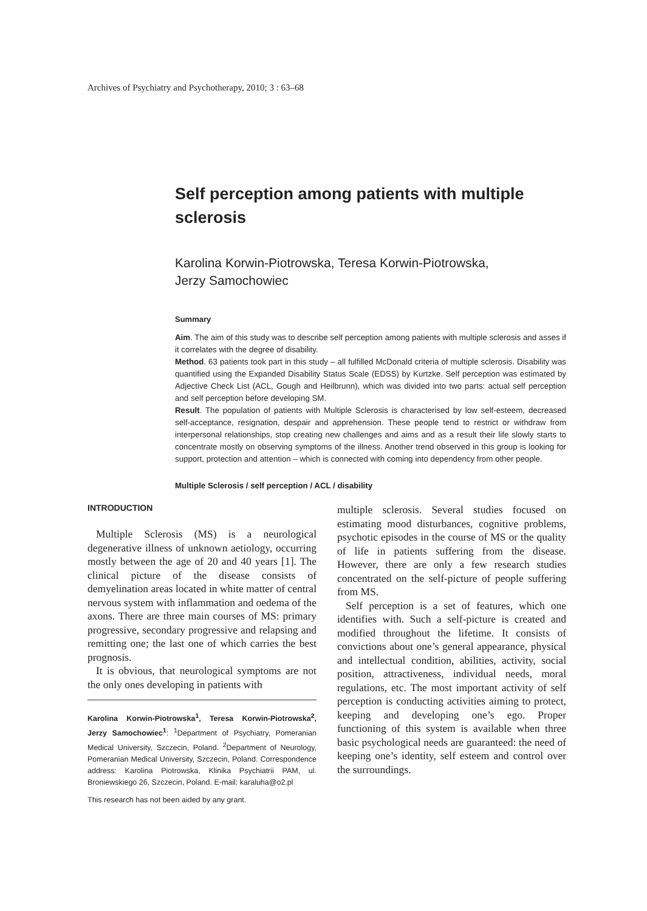Archives of Psychiatry and Psychotherapy, 2010; 3 : 63–68
Self perception among patients with multiple sclerosis
Karolina Korwin-Piotrowska, Teresa Korwin-Piotrowska,
Jerzy Samochowiec
Summary
Aim. The aim of this study was to describe self perception among patients with multiple sclerosis and asses if it correlates with the degree of disability.
Method. 63 patients took part in this study – all fulfilled McDonald criteria of multiple sclerosis. Disability was quantified using the Expanded Disability Status Scale (EDSS) by Kurtzke. Self perception was estimated by Adjective Check List (ACL, Gough and Heilbrunn), which was divided into two parts: actual self perception and self perception before developing SM.
Result. The population of patients with Multiple Sclerosis is characterised by low self-esteem, decreased self-acceptance, resignation, despair and apprehension. These people tend to restrict or withdraw from interpersonal relationships, stop creating new challenges and aims and as a result their life slowly starts to concentrate mostly on observing symptoms of the illness. Another trend observed in this group is looking for support, protection and attention – which is connected with coming into dependency from other people.
Multiple Sclerosis / self perception / ACL / disability
INTRODUCTION
Multiple Sclerosis (MS) is a neurological degenerative illness of unknown aetiology, occurring mostly between the age of 20 and 40 years [1]. The clinical picture of the disease consists of demyelination areas located in white matter of central nervous system with inflammation and oedema of the axons. There are three main courses of MS: primary progressive, secondary progressive and relapsing and remitting one; the last one of which carries the best prognosis.
It is obvious, that neurological symptoms are not the only ones developing in patients with
Karolina Korwin-Piotrowska<sup>1</sup>, Teresa Korwin-Piotrowska<sup>2</sup>, Jerzy Samochowiec<sup>1</sup>: <sup>1</sup>Department of Psychiatry, Pomeranian Medical University, Szczecin, Poland. <sup>2</sup>Department of Neurology, Pomeranian Medical University, Szczecin, Poland. Correspondence address: Karolina Piotrowska, Klinika Psychiatrii PAM, ul. Broniewskiego 26, Szczecin, Poland. E-mail: karaluha@o2.pl
This research has not been aided by any grant.
multiple sclerosis. Several studies focused on estimating mood disturbances, cognitive problems, psychotic episodes in the course of MS or the quality of life in patients suffering from the disease. However, there are only a few research studies concentrated on the self-picture of people suffering from MS.
Self perception is a set of features, which one identifies with. Such a self-picture is created and modified throughout the lifetime. It consists of convictions about one’s general appearance, physical and intellectual condition, abilities, activity, social position, attractiveness, individual needs, moral regulations, etc. The most important activity of self perception is conducting activities aiming to protect, keeping and developing one’s ego. Proper functioning of this system is available when three basic psychological needs are guaranteed: the need of keeping one’s identity, self esteem and control over the surroundings.